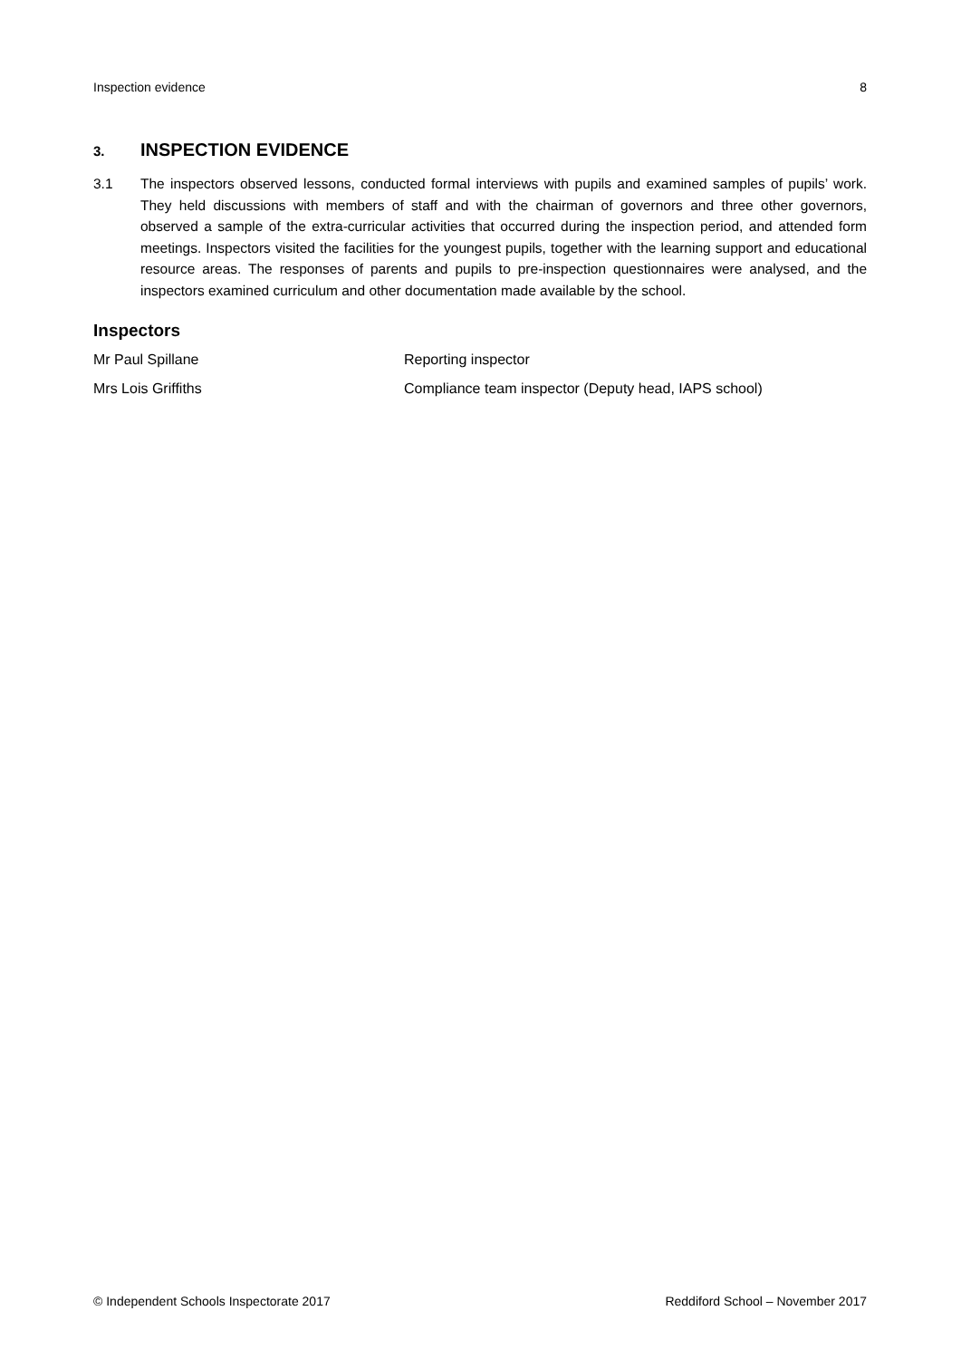Inspection evidence 8
3. INSPECTION EVIDENCE
3.1 The inspectors observed lessons, conducted formal interviews with pupils and examined samples of pupils’ work. They held discussions with members of staff and with the chairman of governors and three other governors, observed a sample of the extra-curricular activities that occurred during the inspection period, and attended form meetings. Inspectors visited the facilities for the youngest pupils, together with the learning support and educational resource areas. The responses of parents and pupils to pre-inspection questionnaires were analysed, and the inspectors examined curriculum and other documentation made available by the school.
Inspectors
Mr Paul Spillane Reporting inspector
Mrs Lois Griffiths Compliance team inspector (Deputy head, IAPS school)
© Independent Schools Inspectorate 2017 Reddiford School – November 2017